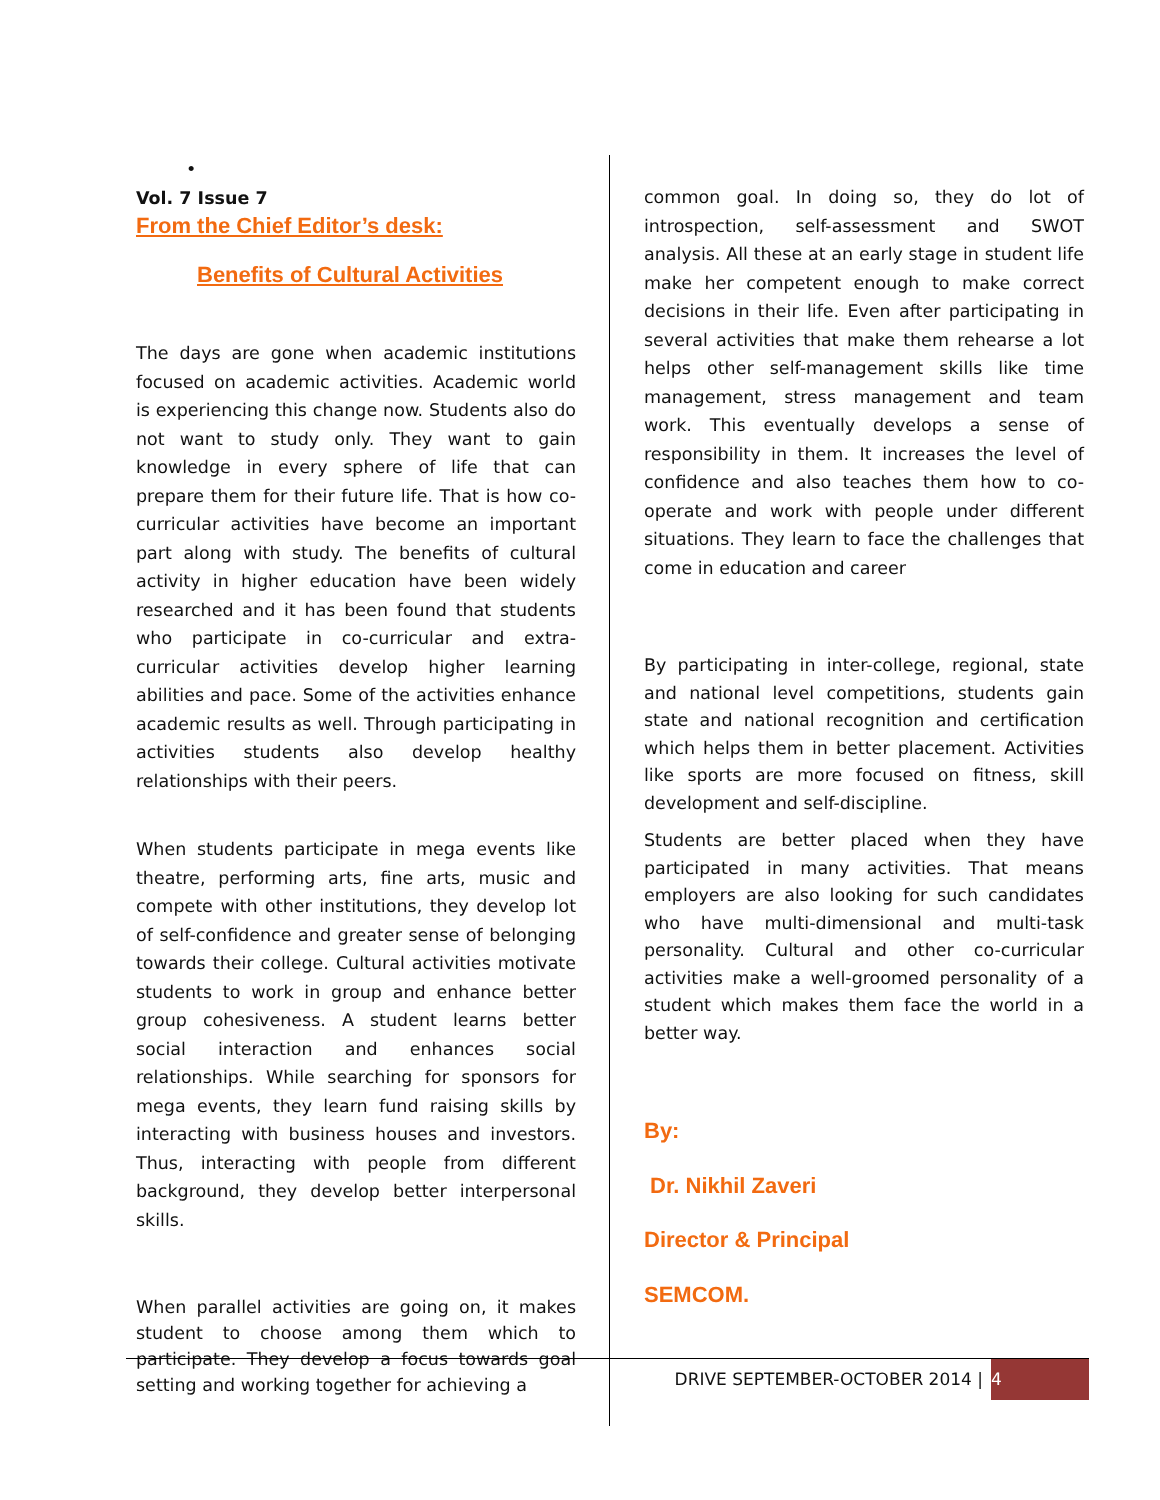•
Vol. 7 Issue 7
From the Chief Editor’s desk:
Benefits of Cultural Activities
The days are gone when academic institutions focused on academic activities. Academic world is experiencing this change now. Students also do not want to study only. They want to gain knowledge in every sphere of life that can prepare them for their future life. That is how co-curricular activities have become an important part along with study. The benefits of cultural activity in higher education have been widely researched and it has been found that students who participate in co-curricular and extra-curricular activities develop higher learning abilities and pace. Some of the activities enhance academic results as well. Through participating in activities students also develop healthy relationships with their peers.
When students participate in mega events like theatre, performing arts, fine arts, music and compete with other institutions, they develop lot of self-confidence and greater sense of belonging towards their college. Cultural activities motivate students to work in group and enhance better group cohesiveness. A student learns better social interaction and enhances social relationships. While searching for sponsors for mega events, they learn fund raising skills by interacting with business houses and investors. Thus, interacting with people from different background, they develop better interpersonal skills.
When parallel activities are going on, it makes student to choose among them which to participate. They develop a focus towards goal setting and working together for achieving a
common goal. In doing so, they do lot of introspection, self-assessment and SWOT analysis. All these at an early stage in student life make her competent enough to make correct decisions in their life. Even after participating in several activities that make them rehearse a lot helps other self-management skills like time management, stress management and team work. This eventually develops a sense of responsibility in them. It increases the level of confidence and also teaches them how to co-operate and work with people under different situations. They learn to face the challenges that come in education and career
By participating in inter-college, regional, state and national level competitions, students gain state and national recognition and certification which helps them in better placement. Activities like sports are more focused on fitness, skill development and self-discipline.
Students are better placed when they have participated in many activities. That means employers are also looking for such candidates who have multi-dimensional and multi-task personality. Cultural and other co-curricular activities make a well-groomed personality of a student which makes them face the world in a better way.
By:
Dr. Nikhil Zaveri
Director & Principal
SEMCOM.
DRIVE SEPTEMBER-OCTOBER 2014 | 4